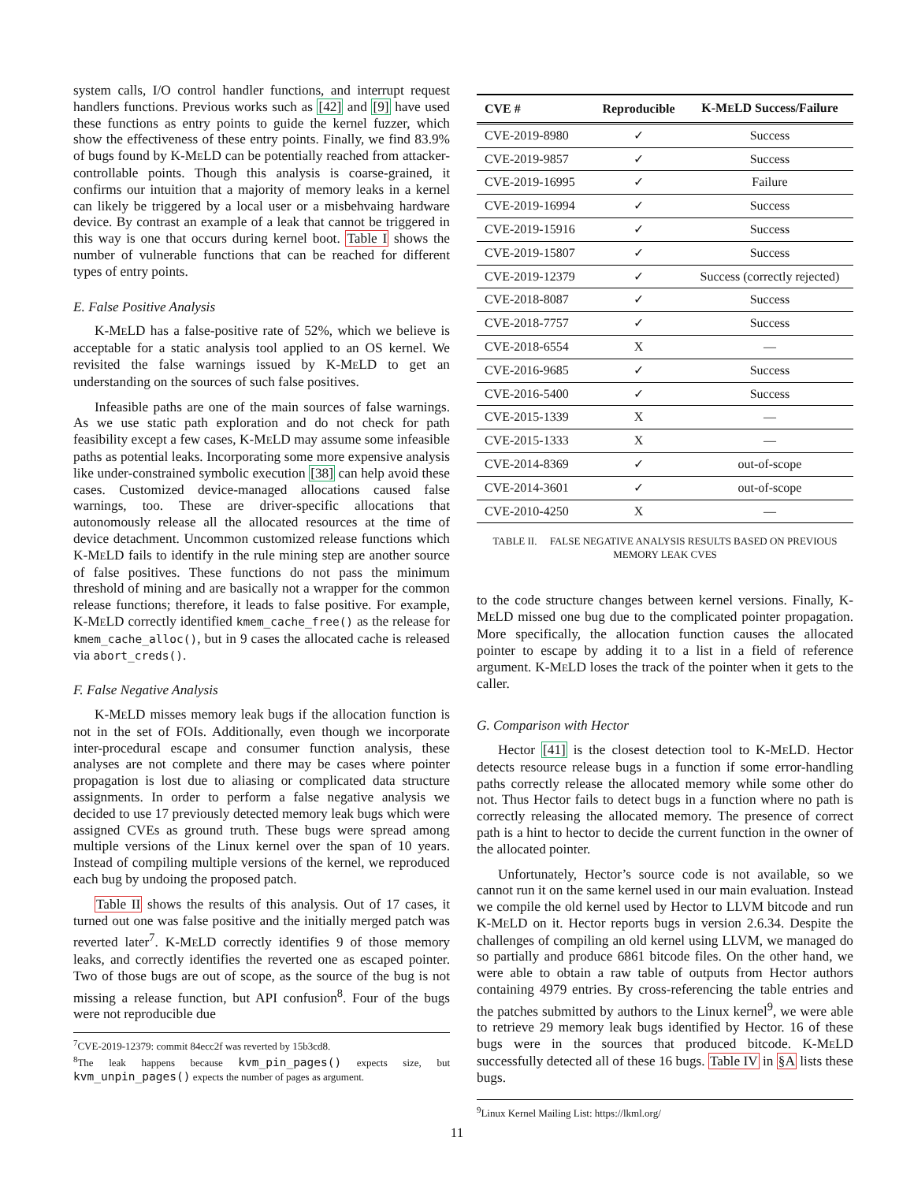system calls, I/O control handler functions, and interrupt request handlers functions. Previous works such as [42] and [9] have used these functions as entry points to guide the kernel fuzzer, which show the effectiveness of these entry points. Finally, we find 83.9% of bugs found by K-MELD can be potentially reached from attacker-controllable points. Though this analysis is coarse-grained, it confirms our intuition that a majority of memory leaks in a kernel can likely be triggered by a local user or a misbehvaing hardware device. By contrast an example of a leak that cannot be triggered in this way is one that occurs during kernel boot. Table I shows the number of vulnerable functions that can be reached for different types of entry points.
E. False Positive Analysis
K-MELD has a false-positive rate of 52%, which we believe is acceptable for a static analysis tool applied to an OS kernel. We revisited the false warnings issued by K-MELD to get an understanding on the sources of such false positives.
Infeasible paths are one of the main sources of false warnings. As we use static path exploration and do not check for path feasibility except a few cases, K-MELD may assume some infeasible paths as potential leaks. Incorporating some more expensive analysis like under-constrained symbolic execution [38] can help avoid these cases. Customized device-managed allocations caused false warnings, too. These are driver-specific allocations that autonomously release all the allocated resources at the time of device detachment. Uncommon customized release functions which K-MELD fails to identify in the rule mining step are another source of false positives. These functions do not pass the minimum threshold of mining and are basically not a wrapper for the common release functions; therefore, it leads to false positive. For example, K-MELD correctly identified kmem_cache_free() as the release for kmem_cache_alloc(), but in 9 cases the allocated cache is released via abort_creds().
F. False Negative Analysis
K-MELD misses memory leak bugs if the allocation function is not in the set of FOIs. Additionally, even though we incorporate inter-procedural escape and consumer function analysis, these analyses are not complete and there may be cases where pointer propagation is lost due to aliasing or complicated data structure assignments. In order to perform a false negative analysis we decided to use 17 previously detected memory leak bugs which were assigned CVEs as ground truth. These bugs were spread among multiple versions of the Linux kernel over the span of 10 years. Instead of compiling multiple versions of the kernel, we reproduced each bug by undoing the proposed patch.
Table II shows the results of this analysis. Out of 17 cases, it turned out one was false positive and the initially merged patch was reverted later<sup>7</sup>. K-MELD correctly identifies 9 of those memory leaks, and correctly identifies the reverted one as escaped pointer. Two of those bugs are out of scope, as the source of the bug is not missing a release function, but API confusion<sup>8</sup>. Four of the bugs were not reproducible due
<sup>7</sup>CVE-2019-12379: commit 84ecc2f was reverted by 15b3cd8.
<sup>8</sup> The leak happens because kvm_pin_pages() expects size, but kvm_unpin_pages() expects the number of pages as argument.
| CVE # | Reproducible | K-M E LD Success/Failure |
| --- | --- | --- |
| CVE-2019-8980 | ✓ | Success |
| CVE-2019-9857 | ✓ | Success |
| CVE-2019-16995 | ✓ | Failure |
| CVE-2019-16994 | ✓ | Success |
| CVE-2019-15916 | ✓ | Success |
| CVE-2019-15807 | ✓ | Success |
| CVE-2019-12379 | ✓ | Success (correctly rejected) |
| CVE-2018-8087 | ✓ | Success |
| CVE-2018-7757 | ✓ | Success |
| CVE-2018-6554 | X | — |
| CVE-2016-9685 | ✓ | Success |
| CVE-2016-5400 | ✓ | Success |
| CVE-2015-1339 | X | — |
| CVE-2015-1333 | X | — |
| CVE-2014-8369 | ✓ | out-of-scope |
| CVE-2014-3601 | ✓ | out-of-scope |
| CVE-2010-4250 | X | — |
TABLE II. FALSE NEGATIVE ANALYSIS RESULTS BASED ON PREVIOUS MEMORY LEAK CVES
to the code structure changes between kernel versions. Finally, K-MELD missed one bug due to the complicated pointer propagation. More specifically, the allocation function causes the allocated pointer to escape by adding it to a list in a field of reference argument. K-MELD loses the track of the pointer when it gets to the caller.
G. Comparison with Hector
Hector [41] is the closest detection tool to K-MELD. Hector detects resource release bugs in a function if some error-handling paths correctly release the allocated memory while some other do not. Thus Hector fails to detect bugs in a function where no path is correctly releasing the allocated memory. The presence of correct path is a hint to hector to decide the current function in the owner of the allocated pointer.
Unfortunately, Hector’s source code is not available, so we cannot run it on the same kernel used in our main evaluation. Instead we compile the old kernel used by Hector to LLVM bitcode and run K-MELD on it. Hector reports bugs in version 2.6.34. Despite the challenges of compiling an old kernel using LLVM, we managed do so partially and produce 6861 bitcode files. On the other hand, we were able to obtain a raw table of outputs from Hector authors containing 4979 entries. By cross-referencing the table entries and the patches submitted by authors to the Linux kernel<sup>9</sup>, we were able to retrieve 29 memory leak bugs identified by Hector. 16 of these bugs were in the sources that produced bitcode. K-MELD successfully detected all of these 16 bugs. Table IV in §A lists these bugs.
<sup>9</sup> Linux Kernel Mailing List: https://lkml.org/
11